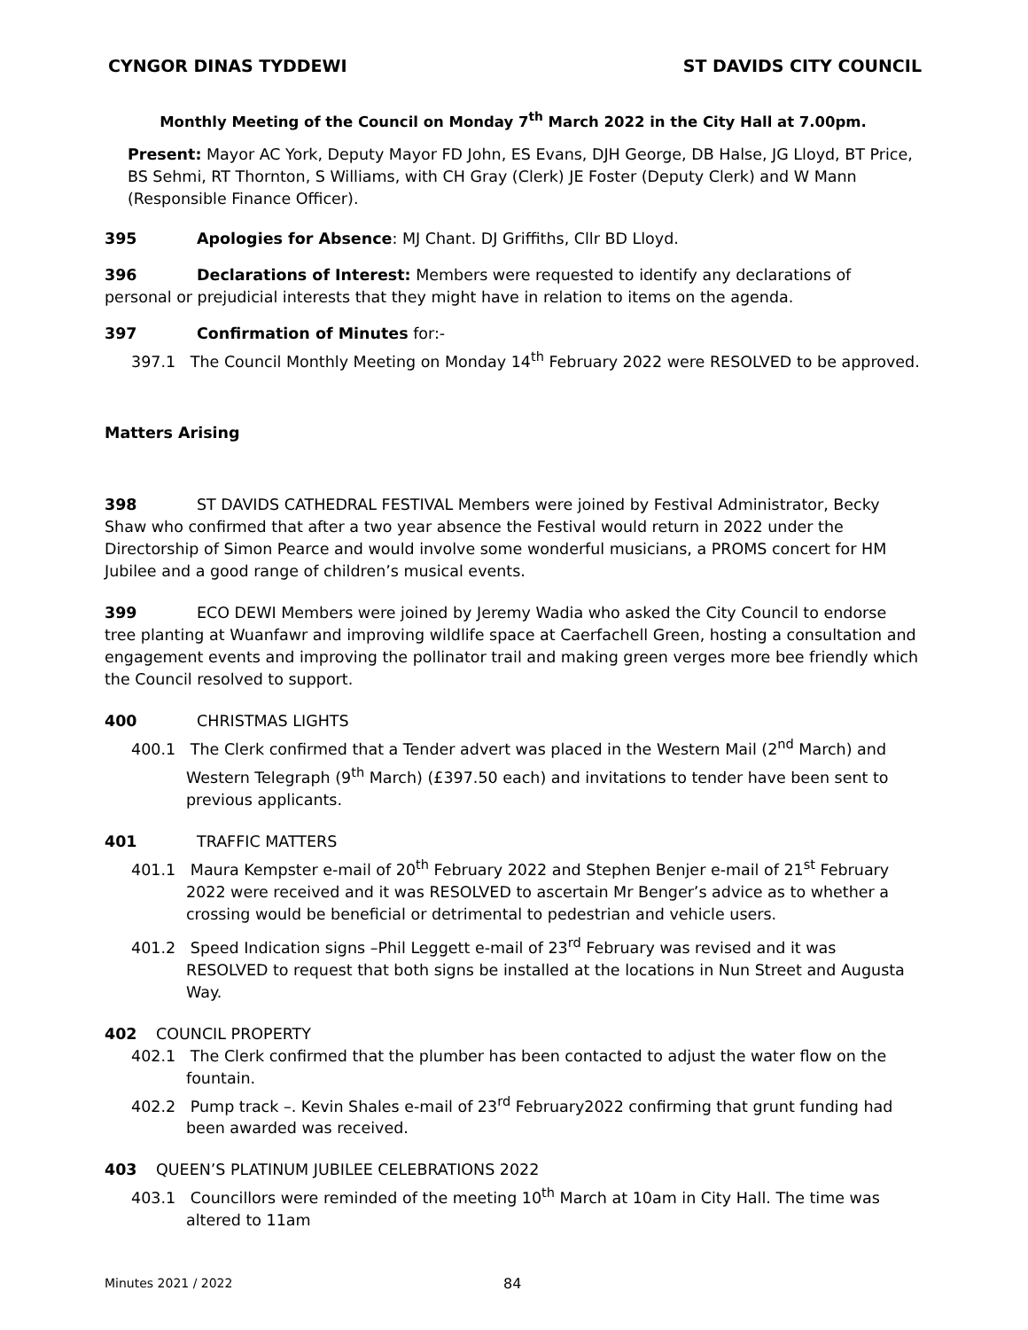CYNGOR DINAS TYDDEWI ST DAVIDS CITY COUNCIL
Monthly Meeting of the Council on Monday 7<sup>th</sup> March 2022 in the City Hall at 7.00pm.
Present: Mayor AC York, Deputy Mayor FD John, ES Evans, DJH George, DB Halse, JG Lloyd, BT Price, BS Sehmi, RT Thornton, S Williams, with CH Gray (Clerk) JE Foster (Deputy Clerk) and W Mann (Responsible Finance Officer).
395 Apologies for Absence: MJ Chant. DJ Griffiths, Cllr BD Lloyd.
396 Declarations of Interest: Members were requested to identify any declarations of personal or prejudicial interests that they might have in relation to items on the agenda.
397 Confirmation of Minutes for:-
397.1 The Council Monthly Meeting on Monday 14<sup>th</sup> February 2022 were RESOLVED to be approved.
Matters Arising
398 ST DAVIDS CATHEDRAL FESTIVAL Members were joined by Festival Administrator, Becky Shaw who confirmed that after a two year absence the Festival would return in 2022 under the Directorship of Simon Pearce and would involve some wonderful musicians, a PROMS concert for HM Jubilee and a good range of children’s musical events.
399 ECO DEWI Members were joined by Jeremy Wadia who asked the City Council to endorse tree planting at Wuanfawr and improving wildlife space at Caerfachell Green, hosting a consultation and engagement events and improving the pollinator trail and making green verges more bee friendly which the Council resolved to support.
400 CHRISTMAS LIGHTS
400.1 The Clerk confirmed that a Tender advert was placed in the Western Mail (2<sup>nd</sup> March) and Western Telegraph (9<sup>th</sup> March) (£397.50 each) and invitations to tender have been sent to previous applicants.
401 TRAFFIC MATTERS
401.1 Maura Kempster e-mail of 20<sup>th</sup> February 2022 and Stephen Benjer e-mail of 21<sup>st</sup> February 2022 were received and it was RESOLVED to ascertain Mr Benger’s advice as to whether a crossing would be beneficial or detrimental to pedestrian and vehicle users.
401.2 Speed Indication signs –Phil Leggett e-mail of 23<sup>rd</sup> February was revised and it was RESOLVED to request that both signs be installed at the locations in Nun Street and Augusta Way.
402 COUNCIL PROPERTY
402.1 The Clerk confirmed that the plumber has been contacted to adjust the water flow on the fountain.
402.2 Pump track –. Kevin Shales e-mail of 23<sup>rd</sup> February2022 confirming that grunt funding had been awarded was received.
403 QUEEN’S PLATINUM JUBILEE CELEBRATIONS 2022
403.1 Councillors were reminded of the meeting 10<sup>th</sup> March at 10am in City Hall. The time was altered to 11am
Minutes 2021 / 2022 84